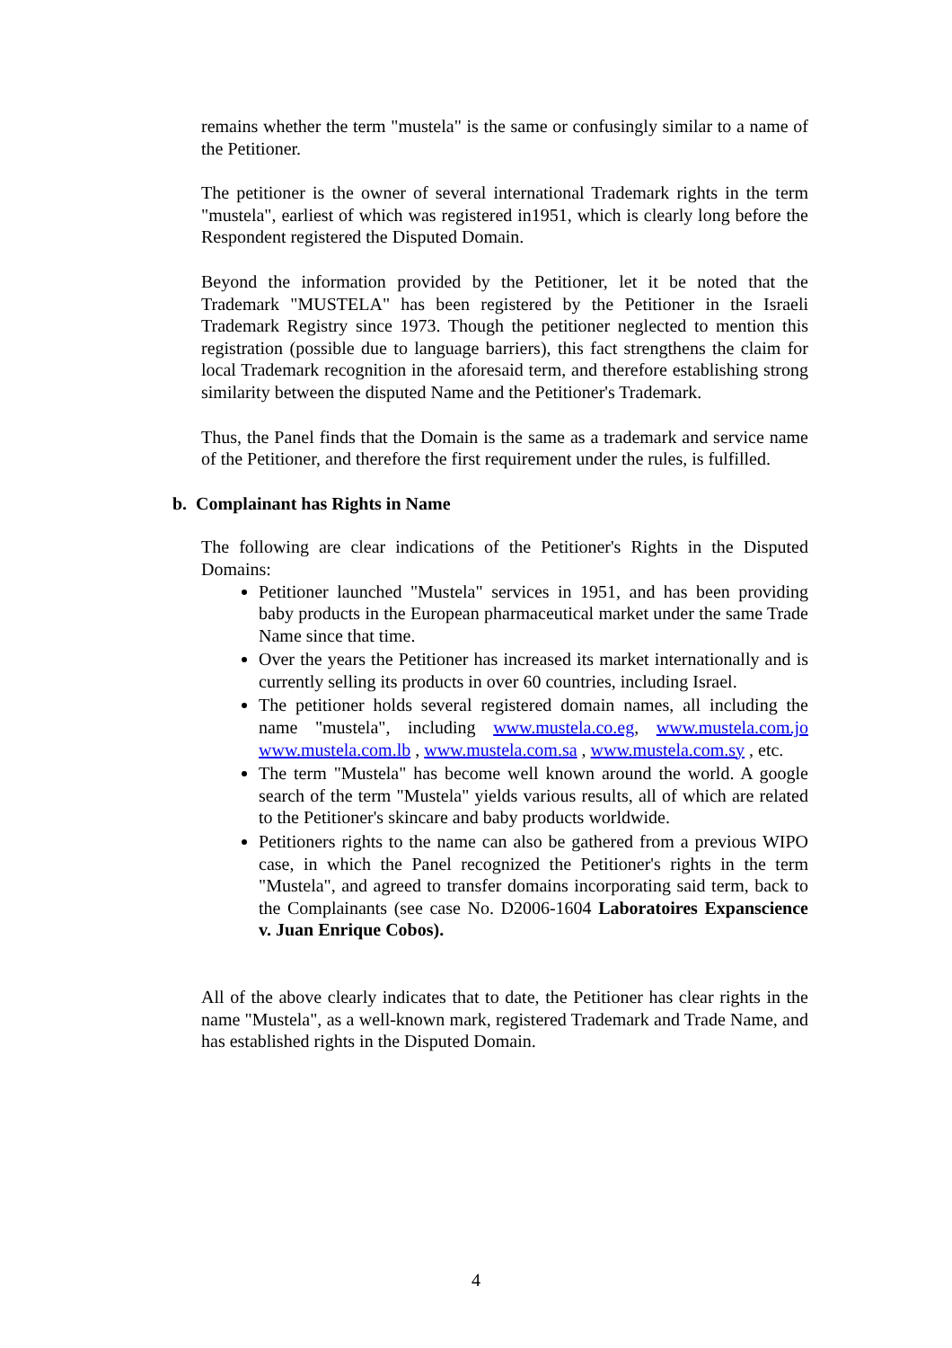remains whether the term "mustela" is the same or confusingly similar to a name of the Petitioner.
The petitioner is the owner of several international Trademark rights in the term "mustela", earliest of which was registered in1951, which is clearly long before the Respondent registered the Disputed Domain.
Beyond the information provided by the Petitioner, let it be noted that the Trademark "MUSTELA" has been registered by the Petitioner in the Israeli Trademark Registry since 1973. Though the petitioner neglected to mention this registration (possible due to language barriers), this fact strengthens the claim for local Trademark recognition in the aforesaid term, and therefore establishing strong similarity between the disputed Name and the Petitioner's Trademark.
Thus, the Panel finds that the Domain is the same as a trademark and service name of the Petitioner, and therefore the first requirement under the rules, is fulfilled.
b. Complainant has Rights in Name
The following are clear indications of the Petitioner's Rights in the Disputed Domains:
Petitioner launched "Mustela" services in 1951, and has been providing baby products in the European pharmaceutical market under the same Trade Name since that time.
Over the years the Petitioner has increased its market internationally and is currently selling its products in over 60 countries, including Israel.
The petitioner holds several registered domain names, all including the name "mustela", including www.mustela.co.eg, www.mustela.com.jo www.mustela.com.lb , www.mustela.com.sa , www.mustela.com.sy , etc.
The term "Mustela" has become well known around the world. A google search of the term "Mustela" yields various results, all of which are related to the Petitioner's skincare and baby products worldwide.
Petitioners rights to the name can also be gathered from a previous WIPO case, in which the Panel recognized the Petitioner's rights in the term "Mustela", and agreed to transfer domains incorporating said term, back to the Complainants (see case No. D2006-1604 Laboratoires Expanscience v. Juan Enrique Cobos).
All of the above clearly indicates that to date, the Petitioner has clear rights in the name "Mustela", as a well-known mark, registered Trademark and Trade Name, and has established rights in the Disputed Domain.
4